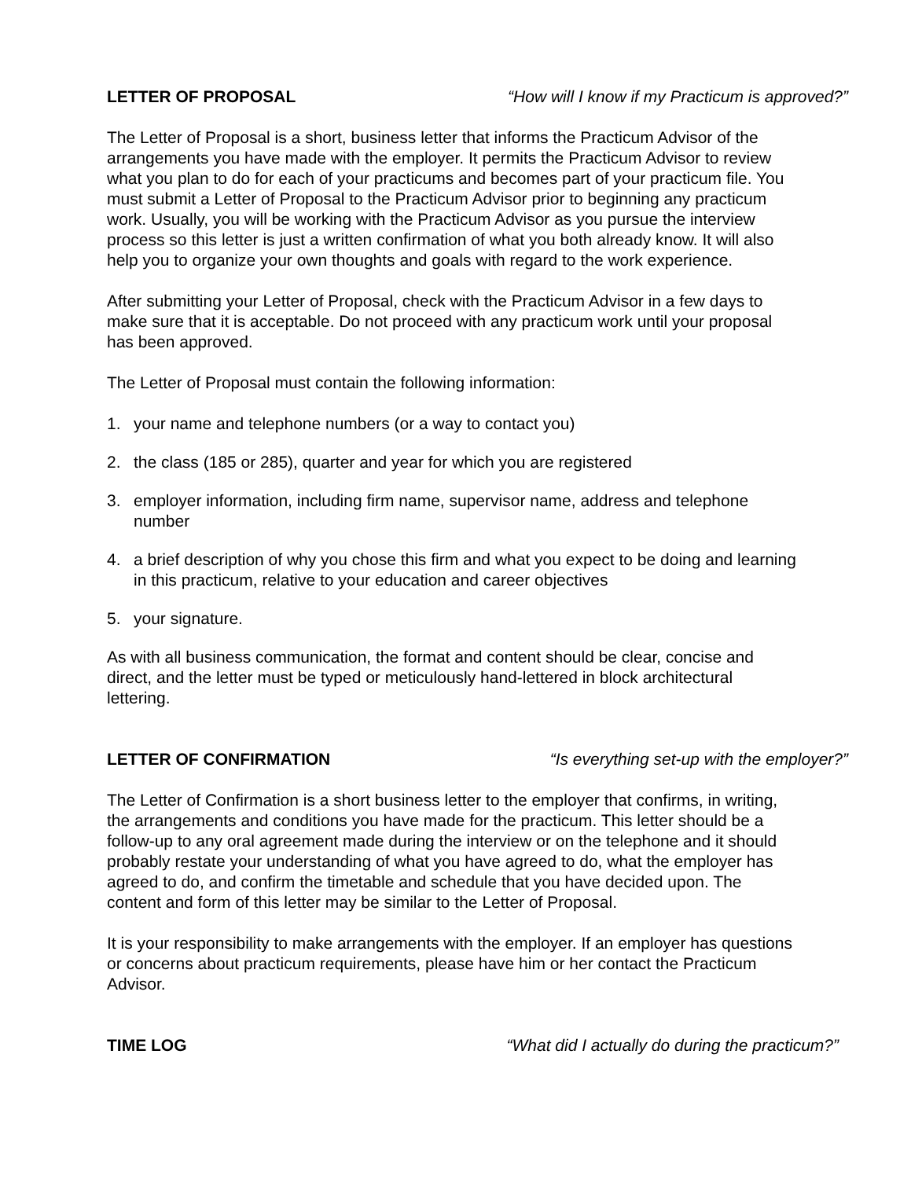LETTER OF PROPOSAL “How will I know if my Practicum is approved?”
The Letter of Proposal is a short, business letter that informs the Practicum Advisor of the arrangements you have made with the employer. It permits the Practicum Advisor to review what you plan to do for each of your practicums and becomes part of your practicum file. You must submit a Letter of Proposal to the Practicum Advisor prior to beginning any practicum work. Usually, you will be working with the Practicum Advisor as you pursue the interview process so this letter is just a written confirmation of what you both already know. It will also help you to organize your own thoughts and goals with regard to the work experience.
After submitting your Letter of Proposal, check with the Practicum Advisor in a few days to make sure that it is acceptable. Do not proceed with any practicum work until your proposal has been approved.
The Letter of Proposal must contain the following information:
1. your name and telephone numbers (or a way to contact you)
2. the class (185 or 285), quarter and year for which you are registered
3. employer information, including firm name, supervisor name, address and telephone number
4. a brief description of why you chose this firm and what you expect to be doing and learning in this practicum, relative to your education and career objectives
5. your signature.
As with all business communication, the format and content should be clear, concise and direct, and the letter must be typed or meticulously hand-lettered in block architectural lettering.
LETTER OF CONFIRMATION “Is everything set-up with the employer?”
The Letter of Confirmation is a short business letter to the employer that confirms, in writing, the arrangements and conditions you have made for the practicum. This letter should be a follow-up to any oral agreement made during the interview or on the telephone and it should probably restate your understanding of what you have agreed to do, what the employer has agreed to do, and confirm the timetable and schedule that you have decided upon. The content and form of this letter may be similar to the Letter of Proposal.
It is your responsibility to make arrangements with the employer. If an employer has questions or concerns about practicum requirements, please have him or her contact the Practicum Advisor.
TIME LOG “What did I actually do during the practicum?”